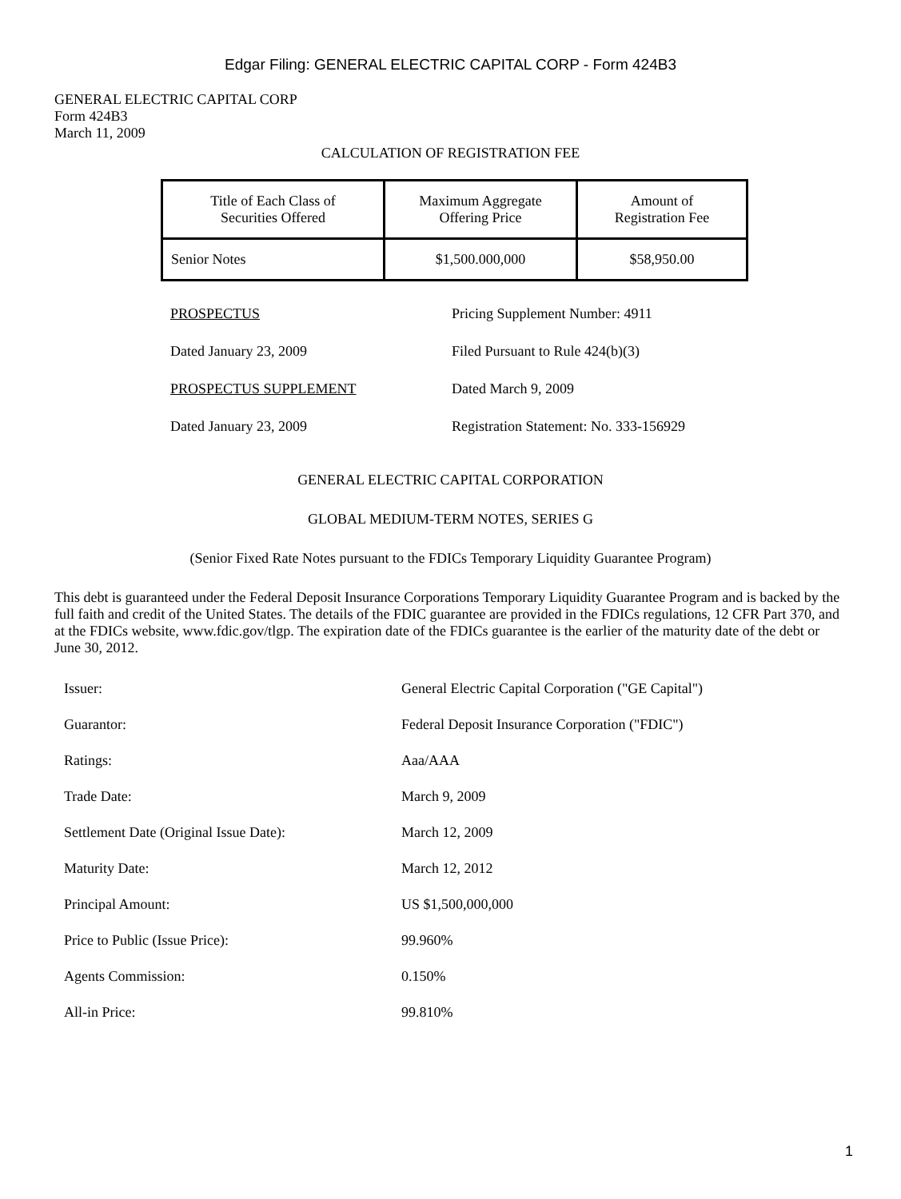Edgar Filing: GENERAL ELECTRIC CAPITAL CORP - Form 424B3
GENERAL ELECTRIC CAPITAL CORP
Form 424B3
March 11, 2009
CALCULATION OF REGISTRATION FEE
| Title of Each Class of Securities Offered | Maximum Aggregate Offering Price | Amount of Registration Fee |
| --- | --- | --- |
| Senior Notes | $1,500.000,000 | $58,950.00 |
| PROSPECTUS | Pricing Supplement Number: 4911 |
| Dated January 23, 2009 | Filed Pursuant to Rule 424(b)(3) |
| PROSPECTUS SUPPLEMENT | Dated March 9, 2009 |
| Dated January 23, 2009 | Registration Statement: No. 333-156929 |
GENERAL ELECTRIC CAPITAL CORPORATION
GLOBAL MEDIUM-TERM NOTES, SERIES G
(Senior Fixed Rate Notes pursuant to the FDICs Temporary Liquidity Guarantee Program)
This debt is guaranteed under the Federal Deposit Insurance Corporations Temporary Liquidity Guarantee Program and is backed by the full faith and credit of the United States. The details of the FDIC guarantee are provided in the FDICs regulations, 12 CFR Part 370, and at the FDICs website, www.fdic.gov/tlgp. The expiration date of the FDICs guarantee is the earlier of the maturity date of the debt or June 30, 2012.
| Issuer: | General Electric Capital Corporation ("GE Capital") |
| Guarantor: | Federal Deposit Insurance Corporation ("FDIC") |
| Ratings: | Aaa/AAA |
| Trade Date: | March 9, 2009 |
| Settlement Date (Original Issue Date): | March 12, 2009 |
| Maturity Date: | March 12, 2012 |
| Principal Amount: | US $1,500,000,000 |
| Price to Public (Issue Price): | 99.960% |
| Agents Commission: | 0.150% |
| All-in Price: | 99.810% |
1